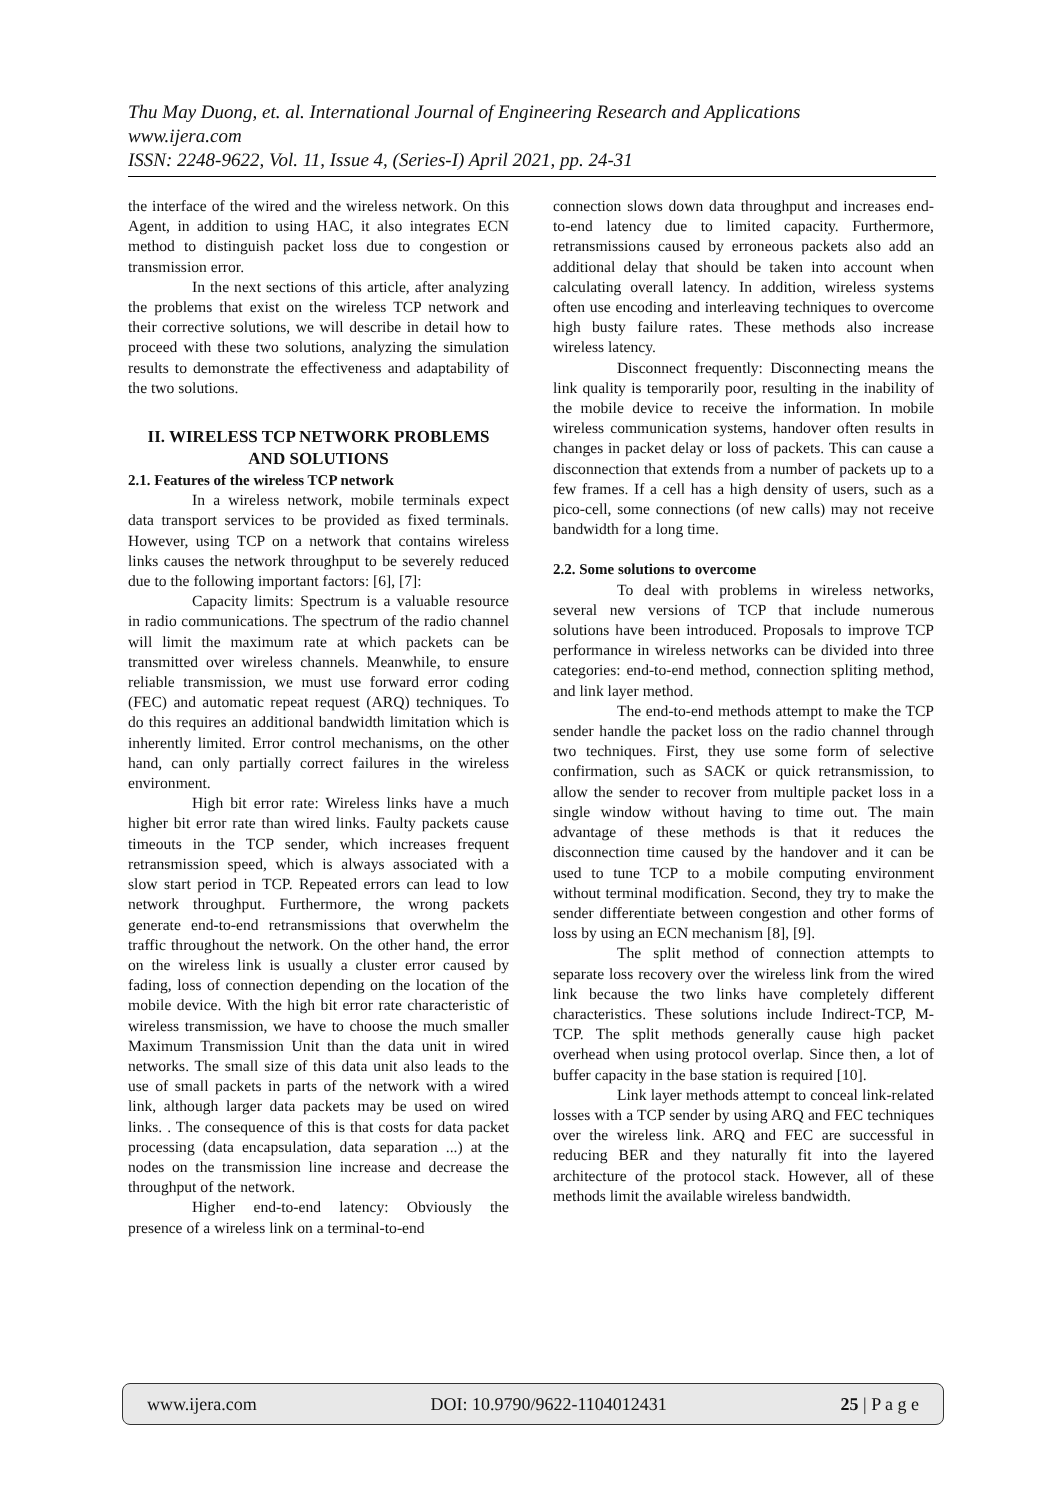Thu May Duong, et. al. International Journal of Engineering Research and Applications
www.ijera.com
ISSN: 2248-9622, Vol. 11, Issue 4, (Series-I) April 2021, pp. 24-31
the interface of the wired and the wireless network. On this Agent, in addition to using HAC, it also integrates ECN method to distinguish packet loss due to congestion or transmission error.
In the next sections of this article, after analyzing the problems that exist on the wireless TCP network and their corrective solutions, we will describe in detail how to proceed with these two solutions, analyzing the simulation results to demonstrate the effectiveness and adaptability of the two solutions.
II. WIRELESS TCP NETWORK PROBLEMS AND SOLUTIONS
2.1. Features of the wireless TCP network
In a wireless network, mobile terminals expect data transport services to be provided as fixed terminals. However, using TCP on a network that contains wireless links causes the network throughput to be severely reduced due to the following important factors: [6], [7]:
Capacity limits: Spectrum is a valuable resource in radio communications. The spectrum of the radio channel will limit the maximum rate at which packets can be transmitted over wireless channels. Meanwhile, to ensure reliable transmission, we must use forward error coding (FEC) and automatic repeat request (ARQ) techniques. To do this requires an additional bandwidth limitation which is inherently limited. Error control mechanisms, on the other hand, can only partially correct failures in the wireless environment.
High bit error rate: Wireless links have a much higher bit error rate than wired links. Faulty packets cause timeouts in the TCP sender, which increases frequent retransmission speed, which is always associated with a slow start period in TCP. Repeated errors can lead to low network throughput. Furthermore, the wrong packets generate end-to-end retransmissions that overwhelm the traffic throughout the network. On the other hand, the error on the wireless link is usually a cluster error caused by fading, loss of connection depending on the location of the mobile device. With the high bit error rate characteristic of wireless transmission, we have to choose the much smaller Maximum Transmission Unit than the data unit in wired networks. The small size of this data unit also leads to the use of small packets in parts of the network with a wired link, although larger data packets may be used on wired links. . The consequence of this is that costs for data packet processing (data encapsulation, data separation ...) at the nodes on the transmission line increase and decrease the throughput of the network.
Higher end-to-end latency: Obviously the presence of a wireless link on a terminal-to-end
connection slows down data throughput and increases end-to-end latency due to limited capacity. Furthermore, retransmissions caused by erroneous packets also add an additional delay that should be taken into account when calculating overall latency. In addition, wireless systems often use encoding and interleaving techniques to overcome high busty failure rates. These methods also increase wireless latency.
Disconnect frequently: Disconnecting means the link quality is temporarily poor, resulting in the inability of the mobile device to receive the information. In mobile wireless communication systems, handover often results in changes in packet delay or loss of packets. This can cause a disconnection that extends from a number of packets up to a few frames. If a cell has a high density of users, such as a pico-cell, some connections (of new calls) may not receive bandwidth for a long time.
2.2. Some solutions to overcome
To deal with problems in wireless networks, several new versions of TCP that include numerous solutions have been introduced. Proposals to improve TCP performance in wireless networks can be divided into three categories: end-to-end method, connection spliting method, and link layer method.
The end-to-end methods attempt to make the TCP sender handle the packet loss on the radio channel through two techniques. First, they use some form of selective confirmation, such as SACK or quick retransmission, to allow the sender to recover from multiple packet loss in a single window without having to time out. The main advantage of these methods is that it reduces the disconnection time caused by the handover and it can be used to tune TCP to a mobile computing environment without terminal modification. Second, they try to make the sender differentiate between congestion and other forms of loss by using an ECN mechanism [8], [9].
The split method of connection attempts to separate loss recovery over the wireless link from the wired link because the two links have completely different characteristics. These solutions include Indirect-TCP, M-TCP. The split methods generally cause high packet overhead when using protocol overlap. Since then, a lot of buffer capacity in the base station is required [10].
Link layer methods attempt to conceal link-related losses with a TCP sender by using ARQ and FEC techniques over the wireless link. ARQ and FEC are successful in reducing BER and they naturally fit into the layered architecture of the protocol stack. However, all of these methods limit the available wireless bandwidth.
www.ijera.com DOI: 10.9790/9622-1104012431 25 | P a g e